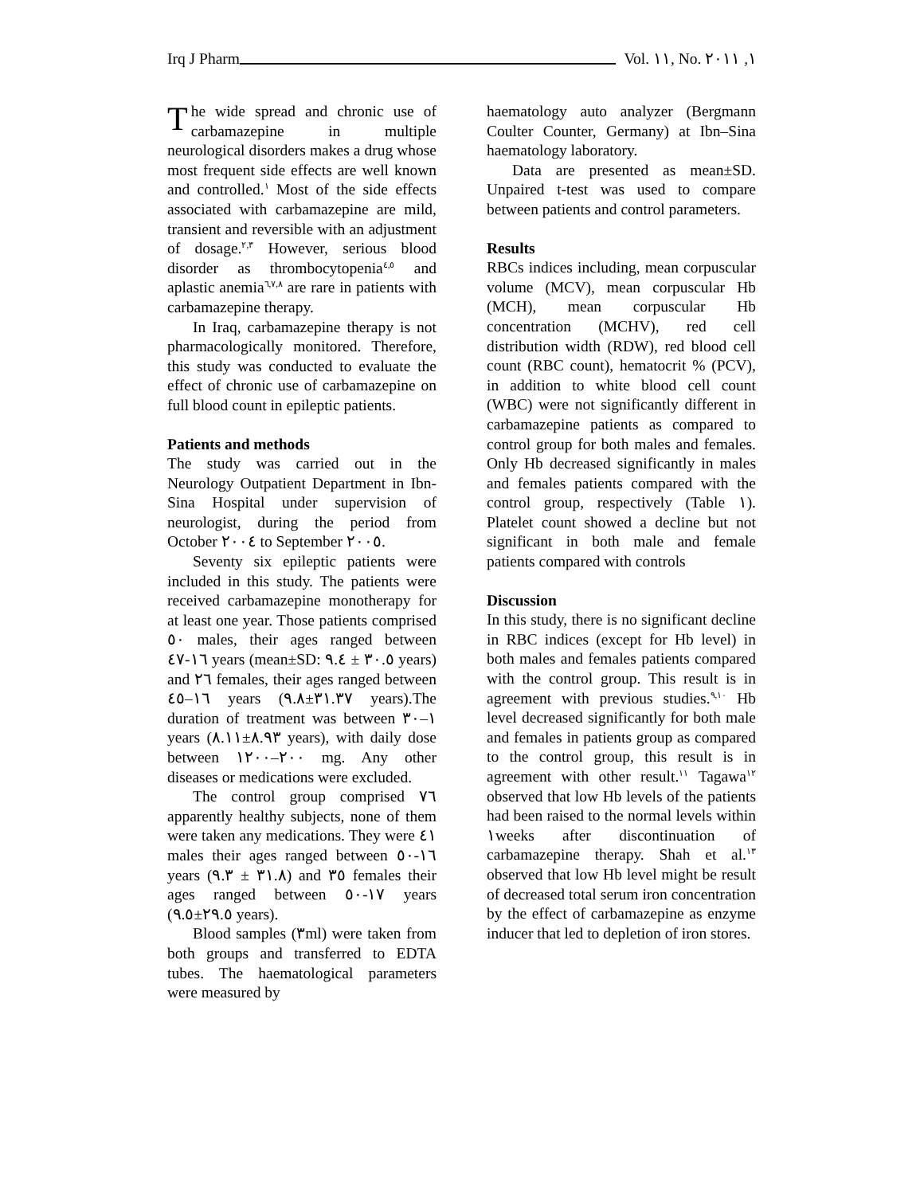Irq J Pharm Vol. ١١, No. ١, ٢٠١١
The wide spread and chronic use of carbamazepine in multiple neurological disorders makes a drug whose most frequent side effects are well known and controlled.<sup>١</sup> Most of the side effects associated with carbamazepine are mild, transient and reversible with an adjustment of dosage.<sup>٢,٣</sup> However, serious blood disorder as thrombocytopenia<sup>٤,٥</sup> and aplastic anemia<sup>٦,٧,٨</sup> are rare in patients with carbamazepine therapy.
In Iraq, carbamazepine therapy is not pharmacologically monitored. Therefore, this study was conducted to evaluate the effect of chronic use of carbamazepine on full blood count in epileptic patients.
Patients and methods
The study was carried out in the Neurology Outpatient Department in Ibn-Sina Hospital under supervision of neurologist, during the period from October ٢٠٠٤ to September ٢٠٠٥.
Seventy six epileptic patients were included in this study. The patients were received carbamazepine monotherapy for at least one year. Those patients comprised ٥٠ males, their ages ranged between ١٦-٤٧ years (mean±SD: ٣٠.٥ ± ٩.٤ years) and ٢٦ females, their ages ranged between ١٦–٤٥ years (٣١.٣٧±٩.٨ years).The duration of treatment was between ١–٣٠ years (٨.٩٣±٨.١١ years), with daily dose between ٢٠٠–١٢٠٠ mg. Any other diseases or medications were excluded.
The control group comprised ٧٦ apparently healthy subjects, none of them were taken any medications. They were ٤١ males their ages ranged between ١٦-٥٠ years (٣١.٨ ± ٩.٣) and ٣٥ females their ages ranged between ١٧-٥٠ years (٢٩.٥±٩.٥ years).
Blood samples (٣ml) were taken from both groups and transferred to EDTA tubes. The haematological parameters were measured by
haematology auto analyzer (Bergmann Coulter Counter, Germany) at Ibn–Sina haematology laboratory.
Data are presented as mean±SD. Unpaired t-test was used to compare between patients and control parameters.
Results
RBCs indices including, mean corpuscular volume (MCV), mean corpuscular Hb (MCH), mean corpuscular Hb concentration (MCHV), red cell distribution width (RDW), red blood cell count (RBC count), hematocrit % (PCV), in addition to white blood cell count (WBC) were not significantly different in carbamazepine patients as compared to control group for both males and females. Only Hb decreased significantly in males and females patients compared with the control group, respectively (Table ١). Platelet count showed a decline but not significant in both male and female patients compared with controls
Discussion
In this study, there is no significant decline in RBC indices (except for Hb level) in both males and females patients compared with the control group. This result is in agreement with previous studies.<sup>٩,١٠</sup> Hb level decreased significantly for both male and females in patients group as compared to the control group, this result is in agreement with other result.<sup>١١</sup> Tagawa<sup>١٢</sup> observed that low Hb levels of the patients had been raised to the normal levels within ١weeks after discontinuation of carbamazepine therapy. Shah et al.<sup>١٣</sup> observed that low Hb level might be result of decreased total serum iron concentration by the effect of carbamazepine as enzyme inducer that led to depletion of iron stores.